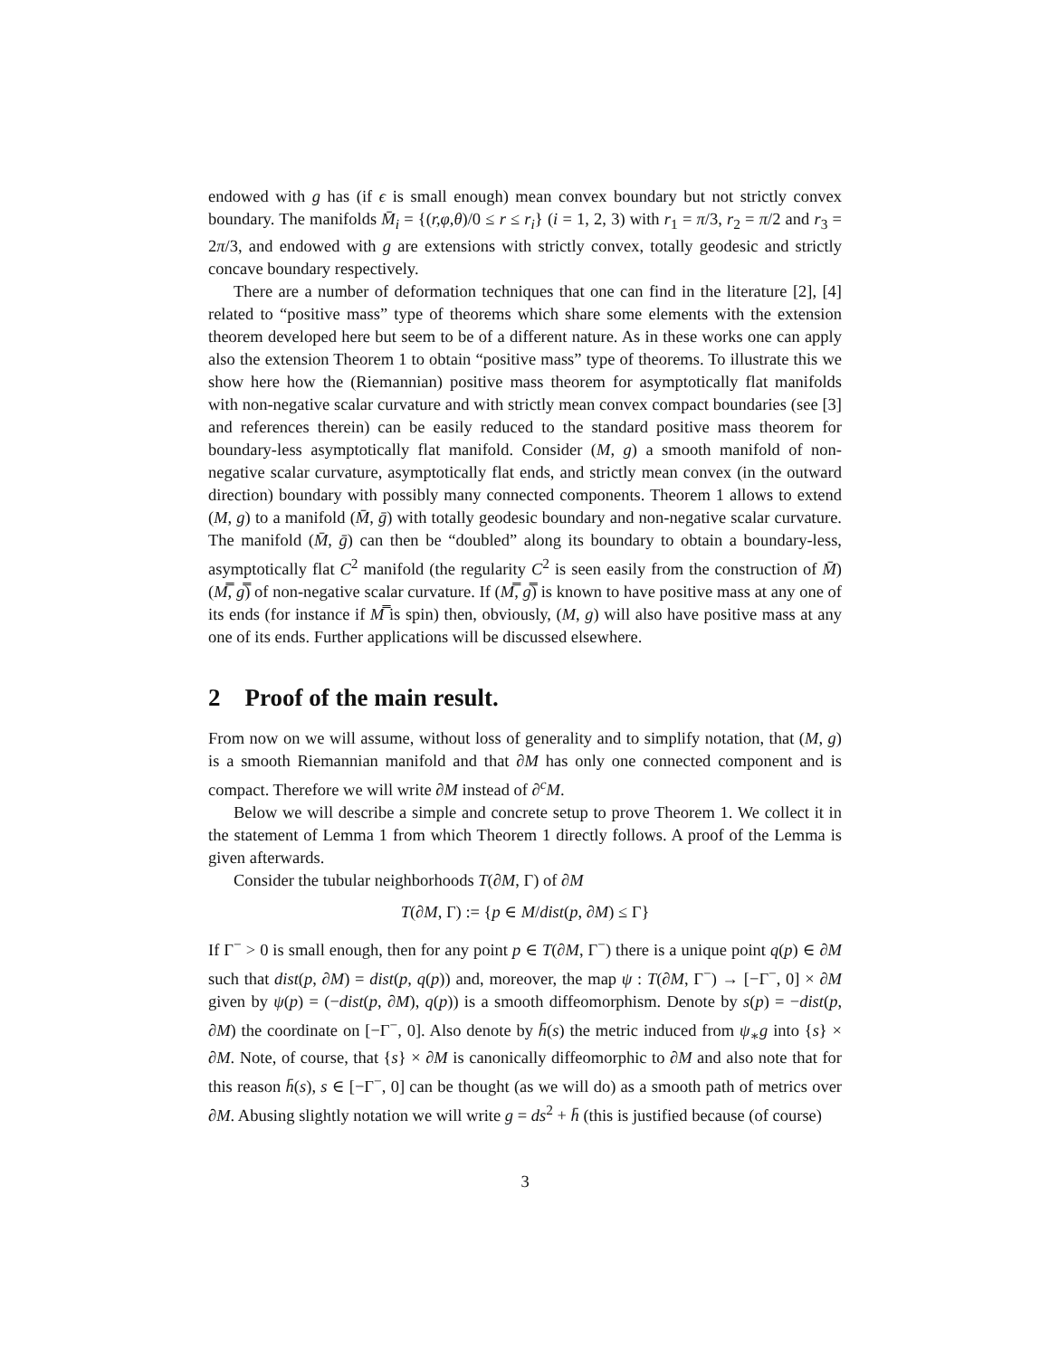endowed with g has (if ϵ is small enough) mean convex boundary but not strictly convex boundary. The manifolds M̄<sub>i</sub> = {(r,φ,θ)/0 ≤ r ≤ r<sub>i</sub>} (i = 1, 2, 3) with r<sub>1</sub> = π/3, r<sub>2</sub> = π/2 and r<sub>3</sub> = 2π/3, and endowed with g are extensions with strictly convex, totally geodesic and strictly concave boundary respectively.
There are a number of deformation techniques that one can find in the literature [2], [4] related to “positive mass” type of theorems which share some elements with the extension theorem developed here but seem to be of a different nature. As in these works one can apply also the extension Theorem 1 to obtain “positive mass” type of theorems. To illustrate this we show here how the (Riemannian) positive mass theorem for asymptotically flat manifolds with non-negative scalar curvature and with strictly mean convex compact boundaries (see [3] and references therein) can be easily reduced to the standard positive mass theorem for boundary-less asymptotically flat manifold. Consider (M, g) a smooth manifold of non-negative scalar curvature, asymptotically flat ends, and strictly mean convex (in the outward direction) boundary with possibly many connected components. Theorem 1 allows to extend (M, g) to a manifold (M̄, ḡ) with totally geodesic boundary and non-negative scalar curvature. The manifold (M̄, ḡ) can then be “doubled” along its boundary to obtain a boundary-less, asymptotically flat C<sup>2</sup> manifold (the regularity C<sup>2</sup> is seen easily from the construction of M̄) (M̿, g̿) of non-negative scalar curvature. If (M̿, g̿) is known to have positive mass at any one of its ends (for instance if M̿ is spin) then, obviously, (M, g) will also have positive mass at any one of its ends. Further applications will be discussed elsewhere.
2 Proof of the main result.
From now on we will assume, without loss of generality and to simplify notation, that (M, g) is a smooth Riemannian manifold and that ∂M has only one connected component and is compact. Therefore we will write ∂M instead of ∂<sup>c</sup>M.
Below we will describe a simple and concrete setup to prove Theorem 1. We collect it in the statement of Lemma 1 from which Theorem 1 directly follows. A proof of the Lemma is given afterwards.
Consider the tubular neighborhoods T(∂M, Γ) of ∂M
T(∂M, Γ) := {p ∈ M/dist(p, ∂M) ≤ Γ}
If Γ<sup>−</sup> > 0 is small enough, then for any point p ∈ T(∂M, Γ<sup>−</sup>) there is a unique point q(p) ∈ ∂M such that dist(p, ∂M) = dist(p, q(p)) and, moreover, the map ψ : T(∂M, Γ<sup>−</sup>) → [−Γ<sup>−</sup>, 0] × ∂M given by ψ(p) = (−dist(p, ∂M), q(p)) is a smooth diffeomorphism. Denote by s(p) = −dist(p, ∂M) the coordinate on [−Γ<sup>−</sup>, 0]. Also denote by h̄(s) the metric induced from ψ<sub>∗</sub>g into {s} × ∂M. Note, of course, that {s} × ∂M is canonically diffeomorphic to ∂M and also note that for this reason h̄(s), s ∈ [−Γ<sup>−</sup>, 0] can be thought (as we will do) as a smooth path of metrics over ∂M. Abusing slightly notation we will write g = ds<sup>2</sup> + h̄ (this is justified because (of course)
3